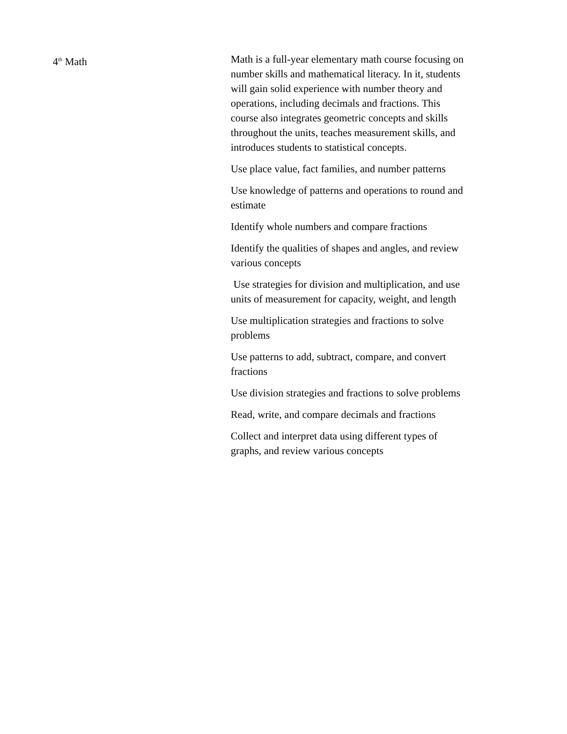4<sup>th</sup> Math Math is a full-year elementary math course focusing on number skills and mathematical literacy. In it, students will gain solid experience with number theory and operations, including decimals and fractions. This course also integrates geometric concepts and skills throughout the units, teaches measurement skills, and introduces students to statistical concepts.
Use place value, fact families, and number patterns
Use knowledge of patterns and operations to round and estimate
Identify whole numbers and compare fractions
Identify the qualities of shapes and angles, and review various concepts
Use strategies for division and multiplication, and use units of measurement for capacity, weight, and length
Use multiplication strategies and fractions to solve problems
Use patterns to add, subtract, compare, and convert fractions
Use division strategies and fractions to solve problems
Read, write, and compare decimals and fractions
Collect and interpret data using different types of graphs, and review various concepts